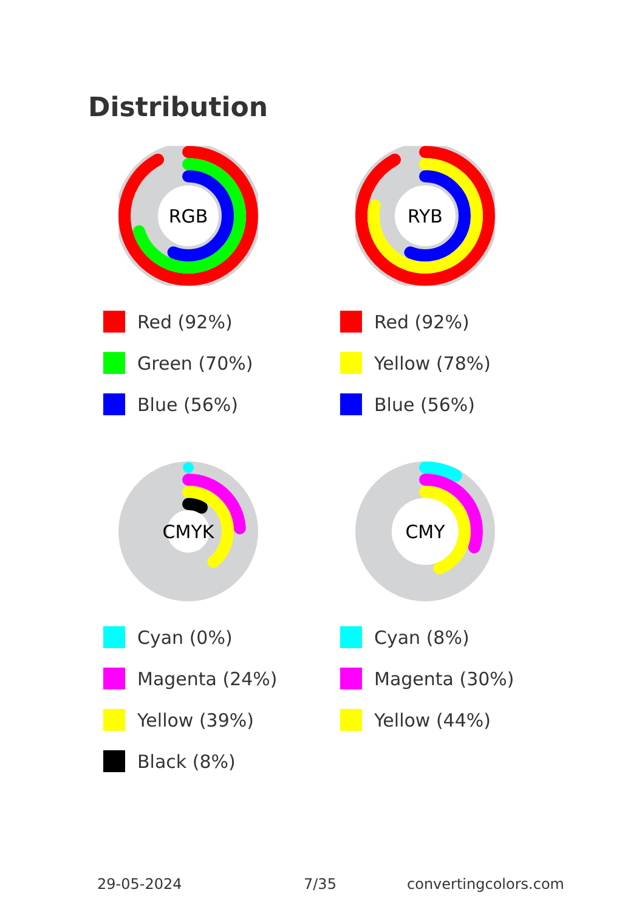Distribution
RGB
Red (92%)
Green (70%)
Blue (56%)
RYB
Red (92%)
Yellow (78%)
Blue (56%)
CMYK
Cyan (0%)
Magenta (24%)
Yellow (39%)
Black (8%)
CMY
Cyan (8%)
Magenta (30%)
Yellow (44%)
29-05-2024 7/35 convertingcolors.com